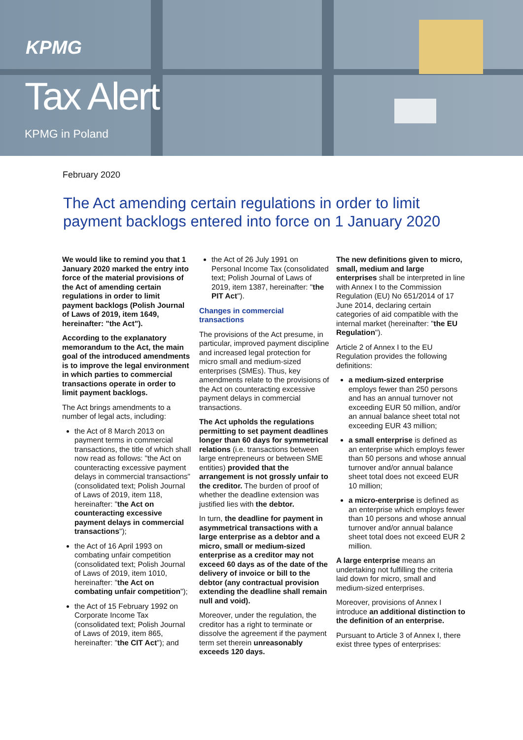KPMG
Tax Alert
KPMG in Poland
February 2020
The Act amending certain regulations in order to limit payment backlogs entered into force on 1 January 2020
We would like to remind you that 1 January 2020 marked the entry into force of the material provisions of the Act of amending certain regulations in order to limit payment backlogs (Polish Journal of Laws of 2019, item 1649, hereinafter: "the Act").
According to the explanatory memorandum to the Act, the main goal of the introduced amendments is to improve the legal environment in which parties to commercial transactions operate in order to limit payment backlogs.
The Act brings amendments to a number of legal acts, including:
the Act of 8 March 2013 on payment terms in commercial transactions, the title of which shall now read as follows: "the Act on counteracting excessive payment delays in commercial transactions" (consolidated text; Polish Journal of Laws of 2019, item 118, hereinafter: "the Act on counteracting excessive payment delays in commercial transactions");
the Act of 16 April 1993 on combating unfair competition (consolidated text; Polish Journal of Laws of 2019, item 1010, hereinafter: "the Act on combating unfair competition");
the Act of 15 February 1992 on Corporate Income Tax (consolidated text; Polish Journal of Laws of 2019, item 865, hereinafter: "the CIT Act"); and
the Act of 26 July 1991 on Personal Income Tax (consolidated text; Polish Journal of Laws of 2019, item 1387, hereinafter: "the PIT Act").
Changes in commercial transactions
The provisions of the Act presume, in particular, improved payment discipline and increased legal protection for micro small and medium-sized enterprises (SMEs). Thus, key amendments relate to the provisions of the Act on counteracting excessive payment delays in commercial transactions.
The Act upholds the regulations permitting to set payment deadlines longer than 60 days for symmetrical relations (i.e. transactions between large entrepreneurs or between SME entities) provided that the arrangement is not grossly unfair to the creditor. The burden of proof of whether the deadline extension was justified lies with the debtor.
In turn, the deadline for payment in asymmetrical transactions with a large enterprise as a debtor and a micro, small or medium-sized enterprise as a creditor may not exceed 60 days as of the date of the delivery of invoice or bill to the debtor (any contractual provision extending the deadline shall remain null and void).
Moreover, under the regulation, the creditor has a right to terminate or dissolve the agreement if the payment term set therein unreasonably exceeds 120 days.
The new definitions given to micro, small, medium and large enterprises shall be interpreted in line with Annex I to the Commission Regulation (EU) No 651/2014 of 17 June 2014, declaring certain categories of aid compatible with the internal market (hereinafter: "the EU Regulation").
Article 2 of Annex I to the EU Regulation provides the following definitions:
a medium-sized enterprise employs fewer than 250 persons and has an annual turnover not exceeding EUR 50 million, and/or an annual balance sheet total not exceeding EUR 43 million;
a small enterprise is defined as an enterprise which employs fewer than 50 persons and whose annual turnover and/or annual balance sheet total does not exceed EUR 10 million;
a micro-enterprise is defined as an enterprise which employs fewer than 10 persons and whose annual turnover and/or annual balance sheet total does not exceed EUR 2 million.
A large enterprise means an undertaking not fulfilling the criteria laid down for micro, small and medium-sized enterprises.
Moreover, provisions of Annex I introduce an additional distinction to the definition of an enterprise.
Pursuant to Article 3 of Annex I, there exist three types of enterprises: